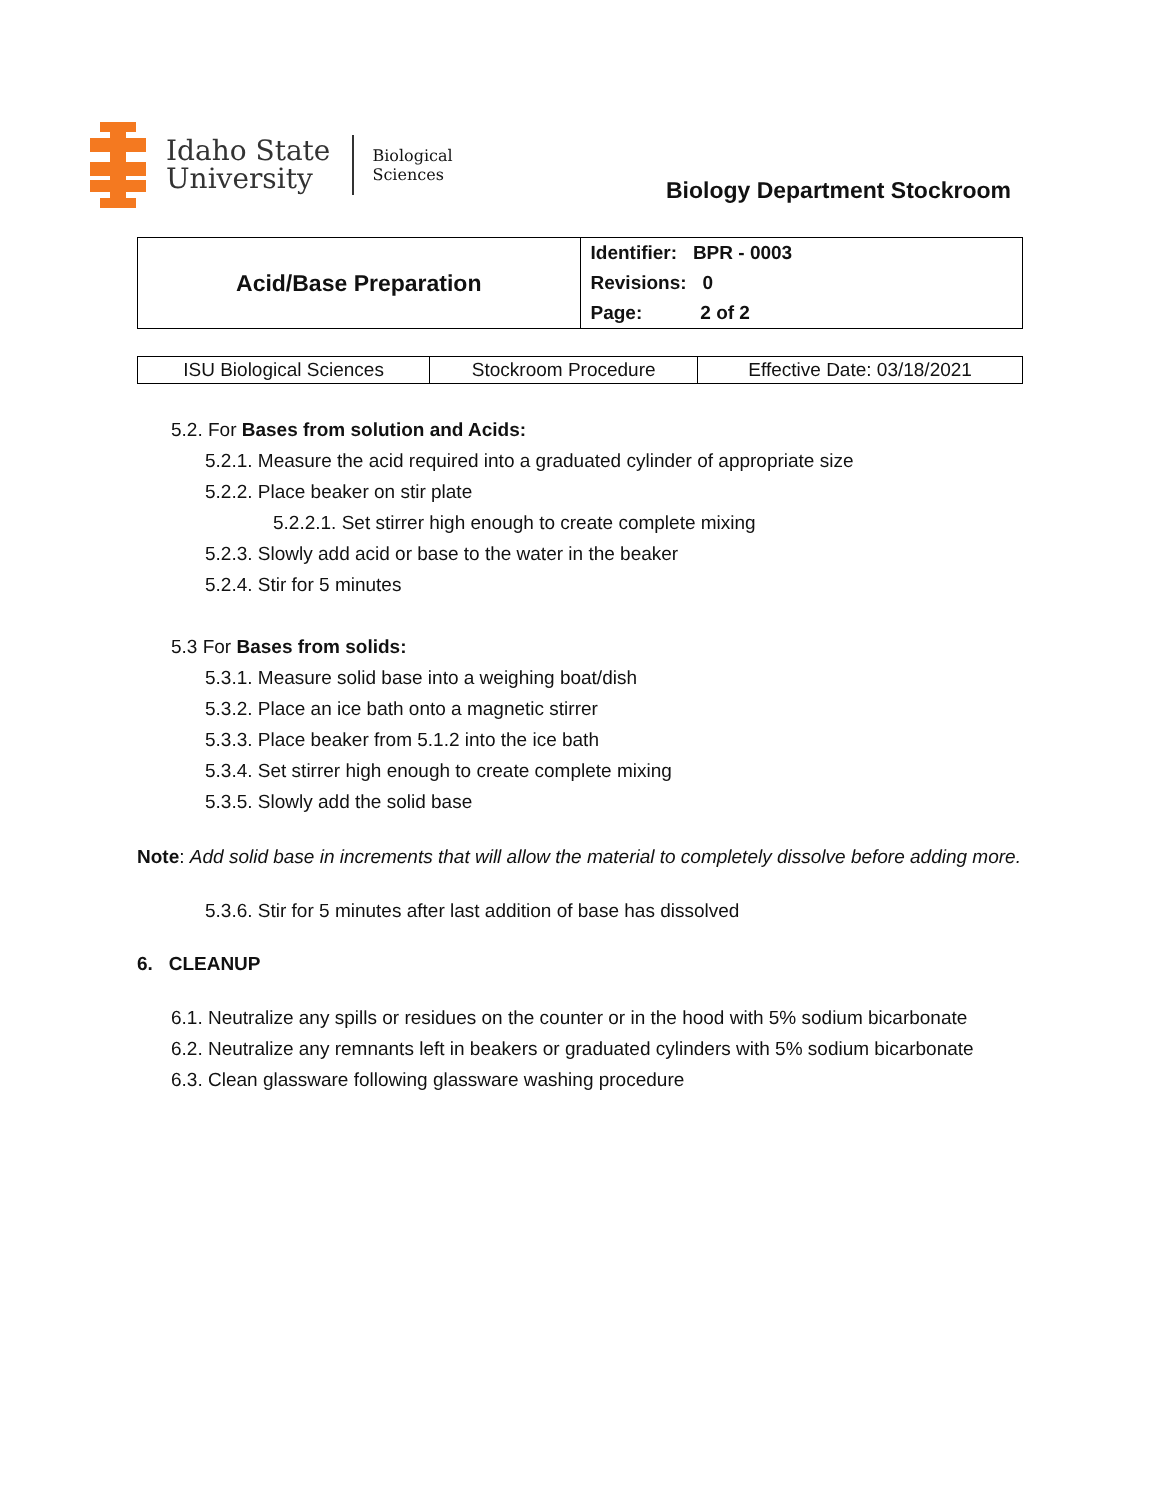Idaho State
University
Biological
Sciences
Biology Department Stockroom
| Acid/Base Preparation | Identifier: BPR - 0003 Revisions: 0 Page: 2 of 2 |
| ISU Biological Sciences | Stockroom Procedure | Effective Date: 03/18/2021 |
5.2. For Bases from solution and Acids:
5.2.1. Measure the acid required into a graduated cylinder of appropriate size
5.2.2. Place beaker on stir plate
5.2.2.1. Set stirrer high enough to create complete mixing
5.2.3. Slowly add acid or base to the water in the beaker
5.2.4. Stir for 5 minutes
5.3 For Bases from solids:
5.3.1. Measure solid base into a weighing boat/dish
5.3.2. Place an ice bath onto a magnetic stirrer
5.3.3. Place beaker from 5.1.2 into the ice bath
5.3.4. Set stirrer high enough to create complete mixing
5.3.5. Slowly add the solid base
Note: Add solid base in increments that will allow the material to completely dissolve before adding more.
5.3.6. Stir for 5 minutes after last addition of base has dissolved
6. CLEANUP
6.1. Neutralize any spills or residues on the counter or in the hood with 5% sodium bicarbonate
6.2. Neutralize any remnants left in beakers or graduated cylinders with 5% sodium bicarbonate
6.3. Clean glassware following glassware washing procedure